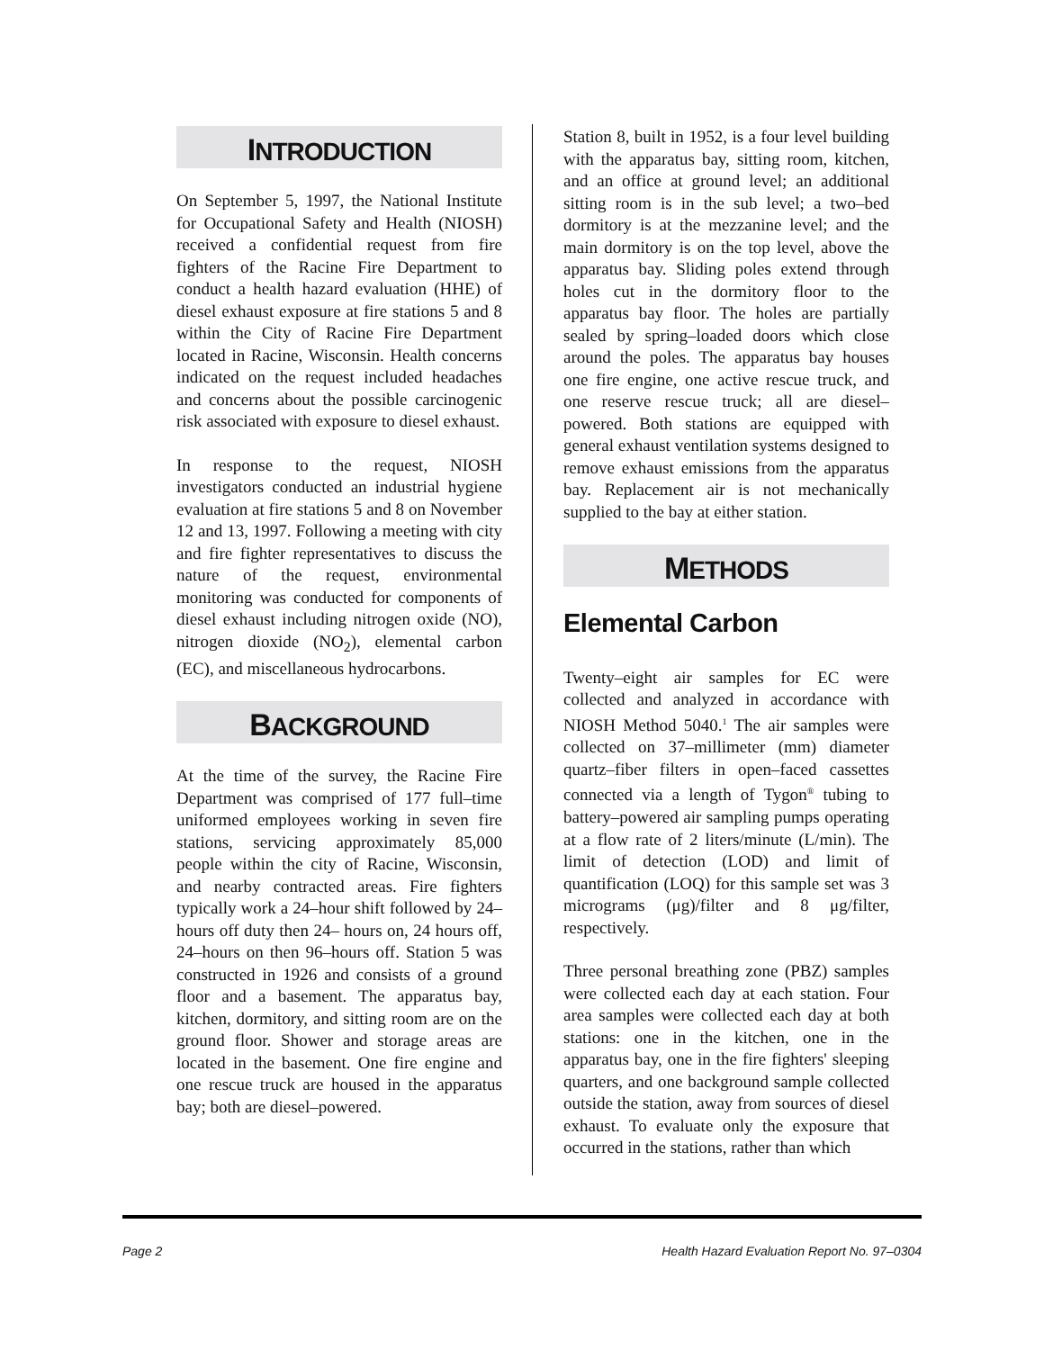INTRODUCTION
On September 5, 1997, the National Institute for Occupational Safety and Health (NIOSH) received a confidential request from fire fighters of the Racine Fire Department to conduct a health hazard evaluation (HHE) of diesel exhaust exposure at fire stations 5 and 8 within the City of Racine Fire Department located in Racine, Wisconsin. Health concerns indicated on the request included headaches and concerns about the possible carcinogenic risk associated with exposure to diesel exhaust.
In response to the request, NIOSH investigators conducted an industrial hygiene evaluation at fire stations 5 and 8 on November 12 and 13, 1997. Following a meeting with city and fire fighter representatives to discuss the nature of the request, environmental monitoring was conducted for components of diesel exhaust including nitrogen oxide (NO), nitrogen dioxide (NO<sub>2</sub>), elemental carbon (EC), and miscellaneous hydrocarbons.
BACKGROUND
At the time of the survey, the Racine Fire Department was comprised of 177 full–time uniformed employees working in seven fire stations, servicing approximately 85,000 people within the city of Racine, Wisconsin, and nearby contracted areas. Fire fighters typically work a 24–hour shift followed by 24–hours off duty then 24– hours on, 24 hours off, 24–hours on then 96–hours off. Station 5 was constructed in 1926 and consists of a ground floor and a basement. The apparatus bay, kitchen, dormitory, and sitting room are on the ground floor. Shower and storage areas are located in the basement. One fire engine and one rescue truck are housed in the apparatus bay; both are diesel–powered.
Station 8, built in 1952, is a four level building with the apparatus bay, sitting room, kitchen, and an office at ground level; an additional sitting room is in the sub level; a two–bed dormitory is at the mezzanine level; and the main dormitory is on the top level, above the apparatus bay. Sliding poles extend through holes cut in the dormitory floor to the apparatus bay floor. The holes are partially sealed by spring–loaded doors which close around the poles. The apparatus bay houses one fire engine, one active rescue truck, and one reserve rescue truck; all are diesel–powered. Both stations are equipped with general exhaust ventilation systems designed to remove exhaust emissions from the apparatus bay. Replacement air is not mechanically supplied to the bay at either station.
METHODS
Elemental Carbon
Twenty–eight air samples for EC were collected and analyzed in accordance with NIOSH Method 5040.<sup>1</sup> The air samples were collected on 37–millimeter (mm) diameter quartz–fiber filters in open–faced cassettes connected via a length of Tygon<sup>®</sup> tubing to battery–powered air sampling pumps operating at a flow rate of 2 liters/minute (L/min). The limit of detection (LOD) and limit of quantification (LOQ) for this sample set was 3 micrograms (μg)/filter and 8 μg/filter, respectively.
Three personal breathing zone (PBZ) samples were collected each day at each station. Four area samples were collected each day at both stations: one in the kitchen, one in the apparatus bay, one in the fire fighters' sleeping quarters, and one background sample collected outside the station, away from sources of diesel exhaust. To evaluate only the exposure that occurred in the stations, rather than which
Page 2 Health Hazard Evaluation Report No. 97–0304